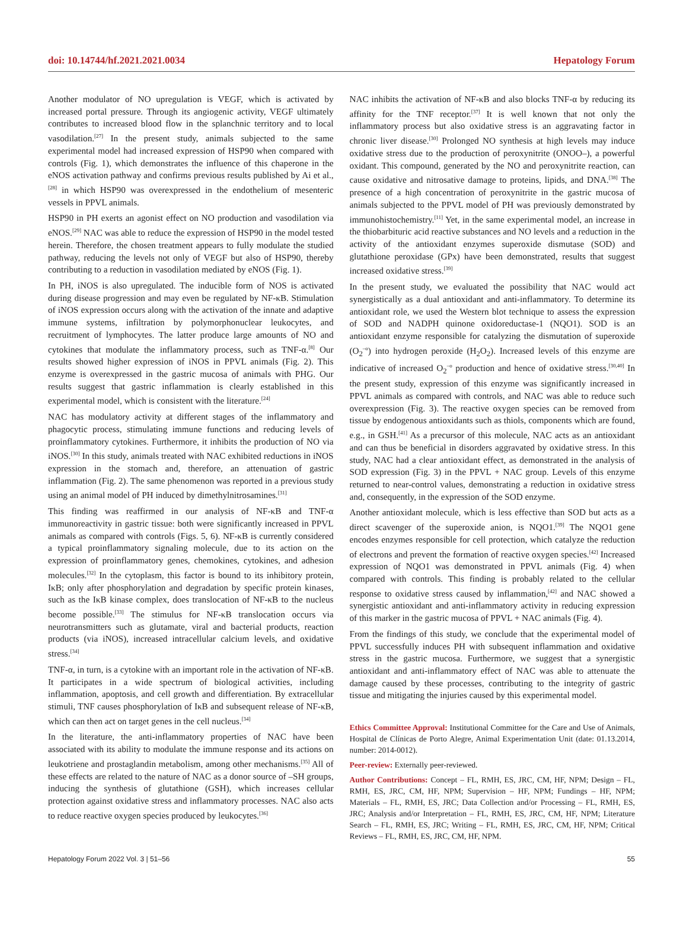doi: 10.14744/hf.2021.2021.0034 Hepatology Forum
Another modulator of NO upregulation is VEGF, which is activated by increased portal pressure. Through its angiogenic activity, VEGF ultimately contributes to increased blood flow in the splanchnic territory and to local vasodilation.<sup>[27]</sup> In the present study, animals subjected to the same experimental model had increased expression of HSP90 when compared with controls (Fig. 1), which demonstrates the influence of this chaperone in the eNOS activation pathway and confirms previous results published by Ai et al.,<sup>[28]</sup> in which HSP90 was overexpressed in the endothelium of mesenteric vessels in PPVL animals.
HSP90 in PH exerts an agonist effect on NO production and vasodilation via eNOS.<sup>[29]</sup> NAC was able to reduce the expression of HSP90 in the model tested herein. Therefore, the chosen treatment appears to fully modulate the studied pathway, reducing the levels not only of VEGF but also of HSP90, thereby contributing to a reduction in vasodilation mediated by eNOS (Fig. 1).
In PH, iNOS is also upregulated. The inducible form of NOS is activated during disease progression and may even be regulated by NF-κB. Stimulation of iNOS expression occurs along with the activation of the innate and adaptive immune systems, infiltration by polymorphonuclear leukocytes, and recruitment of lymphocytes. The latter produce large amounts of NO and cytokines that modulate the inflammatory process, such as TNF-α.<sup>[8]</sup> Our results showed higher expression of iNOS in PPVL animals (Fig. 2). This enzyme is overexpressed in the gastric mucosa of animals with PHG. Our results suggest that gastric inflammation is clearly established in this experimental model, which is consistent with the literature.<sup>[24]</sup>
NAC has modulatory activity at different stages of the inflammatory and phagocytic process, stimulating immune functions and reducing levels of proinflammatory cytokines. Furthermore, it inhibits the production of NO via iNOS.<sup>[30]</sup> In this study, animals treated with NAC exhibited reductions in iNOS expression in the stomach and, therefore, an attenuation of gastric inflammation (Fig. 2). The same phenomenon was reported in a previous study using an animal model of PH induced by dimethylnitrosamines.<sup>[31]</sup>
This finding was reaffirmed in our analysis of NF-κB and TNF-α immunoreactivity in gastric tissue: both were significantly increased in PPVL animals as compared with controls (Figs. 5, 6). NF-κB is currently considered a typical proinflammatory signaling molecule, due to its action on the expression of proinflammatory genes, chemokines, cytokines, and adhesion molecules.<sup>[32]</sup> In the cytoplasm, this factor is bound to its inhibitory protein, IκB; only after phosphorylation and degradation by specific protein kinases, such as the IκB kinase complex, does translocation of NF-κB to the nucleus become possible.<sup>[33]</sup> The stimulus for NF-κB translocation occurs via neurotransmitters such as glutamate, viral and bacterial products, reaction products (via iNOS), increased intracellular calcium levels, and oxidative stress.<sup>[34]</sup>
TNF-α, in turn, is a cytokine with an important role in the activation of NF-κB. It participates in a wide spectrum of biological activities, including inflammation, apoptosis, and cell growth and differentiation. By extracellular stimuli, TNF causes phosphorylation of IκB and subsequent release of NF-κB, which can then act on target genes in the cell nucleus.<sup>[34]</sup>
In the literature, the anti-inflammatory properties of NAC have been associated with its ability to modulate the immune response and its actions on leukotriene and prostaglandin metabolism, among other mechanisms.<sup>[35]</sup> All of these effects are related to the nature of NAC as a donor source of –SH groups, inducing the synthesis of glutathione (GSH), which increases cellular protection against oxidative stress and inflammatory processes. NAC also acts to reduce reactive oxygen species produced by leukocytes.<sup>[36]</sup>
NAC inhibits the activation of NF-κB and also blocks TNF-α by reducing its affinity for the TNF receptor.<sup>[37]</sup> It is well known that not only the inflammatory process but also oxidative stress is an aggravating factor in chronic liver disease.<sup>[30]</sup> Prolonged NO synthesis at high levels may induce oxidative stress due to the production of peroxynitrite (ONOO–), a powerful oxidant. This compound, generated by the NO and peroxynitrite reaction, can cause oxidative and nitrosative damage to proteins, lipids, and DNA.<sup>[38]</sup> The presence of a high concentration of peroxynitrite in the gastric mucosa of animals subjected to the PPVL model of PH was previously demonstrated by immunohistochemistry.<sup>[11]</sup> Yet, in the same experimental model, an increase in the thiobarbituric acid reactive substances and NO levels and a reduction in the activity of the antioxidant enzymes superoxide dismutase (SOD) and glutathione peroxidase (GPx) have been demonstrated, results that suggest increased oxidative stress.<sup>[39]</sup>
In the present study, we evaluated the possibility that NAC would act synergistically as a dual antioxidant and anti-inflammatory. To determine its antioxidant role, we used the Western blot technique to assess the expression of SOD and NADPH quinone oxidoreductase-1 (NQO1). SOD is an antioxidant enzyme responsible for catalyzing the dismutation of superoxide (O<sub>2</sub><sup>–o</sup>) into hydrogen peroxide (H<sub>2</sub>O<sub>2</sub>). Increased levels of this enzyme are indicative of increased O<sub>2</sub><sup>–o</sup> production and hence of oxidative stress.<sup>[30,40]</sup> In the present study, expression of this enzyme was significantly increased in PPVL animals as compared with controls, and NAC was able to reduce such overexpression (Fig. 3). The reactive oxygen species can be removed from tissue by endogenous antioxidants such as thiols, components which are found, e.g., in GSH.<sup>[41]</sup> As a precursor of this molecule, NAC acts as an antioxidant and can thus be beneficial in disorders aggravated by oxidative stress. In this study, NAC had a clear antioxidant effect, as demonstrated in the analysis of SOD expression (Fig. 3) in the PPVL + NAC group. Levels of this enzyme returned to near-control values, demonstrating a reduction in oxidative stress and, consequently, in the expression of the SOD enzyme.
Another antioxidant molecule, which is less effective than SOD but acts as a direct scavenger of the superoxide anion, is NQO1.<sup>[39]</sup> The NQO1 gene encodes enzymes responsible for cell protection, which catalyze the reduction of electrons and prevent the formation of reactive oxygen species.<sup>[42]</sup> Increased expression of NQO1 was demonstrated in PPVL animals (Fig. 4) when compared with controls. This finding is probably related to the cellular response to oxidative stress caused by inflammation,<sup>[42]</sup> and NAC showed a synergistic antioxidant and anti-inflammatory activity in reducing expression of this marker in the gastric mucosa of PPVL + NAC animals (Fig. 4).
From the findings of this study, we conclude that the experimental model of PPVL successfully induces PH with subsequent inflammation and oxidative stress in the gastric mucosa. Furthermore, we suggest that a synergistic antioxidant and anti-inflammatory effect of NAC was able to attenuate the damage caused by these processes, contributing to the integrity of gastric tissue and mitigating the injuries caused by this experimental model.
Ethics Committee Approval: Institutional Committee for the Care and Use of Animals, Hospital de Clínicas de Porto Alegre, Animal Experimentation Unit (date: 01.13.2014, number: 2014-0012).
Peer-review: Externally peer-reviewed.
Author Contributions: Concept – FL, RMH, ES, JRC, CM, HF, NPM; Design – FL, RMH, ES, JRC, CM, HF, NPM; Supervision – HF, NPM; Fundings – HF, NPM; Materials – FL, RMH, ES, JRC; Data Collection and/or Processing – FL, RMH, ES, JRC; Analysis and/or Interpretation – FL, RMH, ES, JRC, CM, HF, NPM; Literature Search – FL, RMH, ES, JRC; Writing – FL, RMH, ES, JRC, CM, HF, NPM; Critical Reviews – FL, RMH, ES, JRC, CM, HF, NPM.
Hepatology Forum 2022 Vol. 3 | 51–56 55